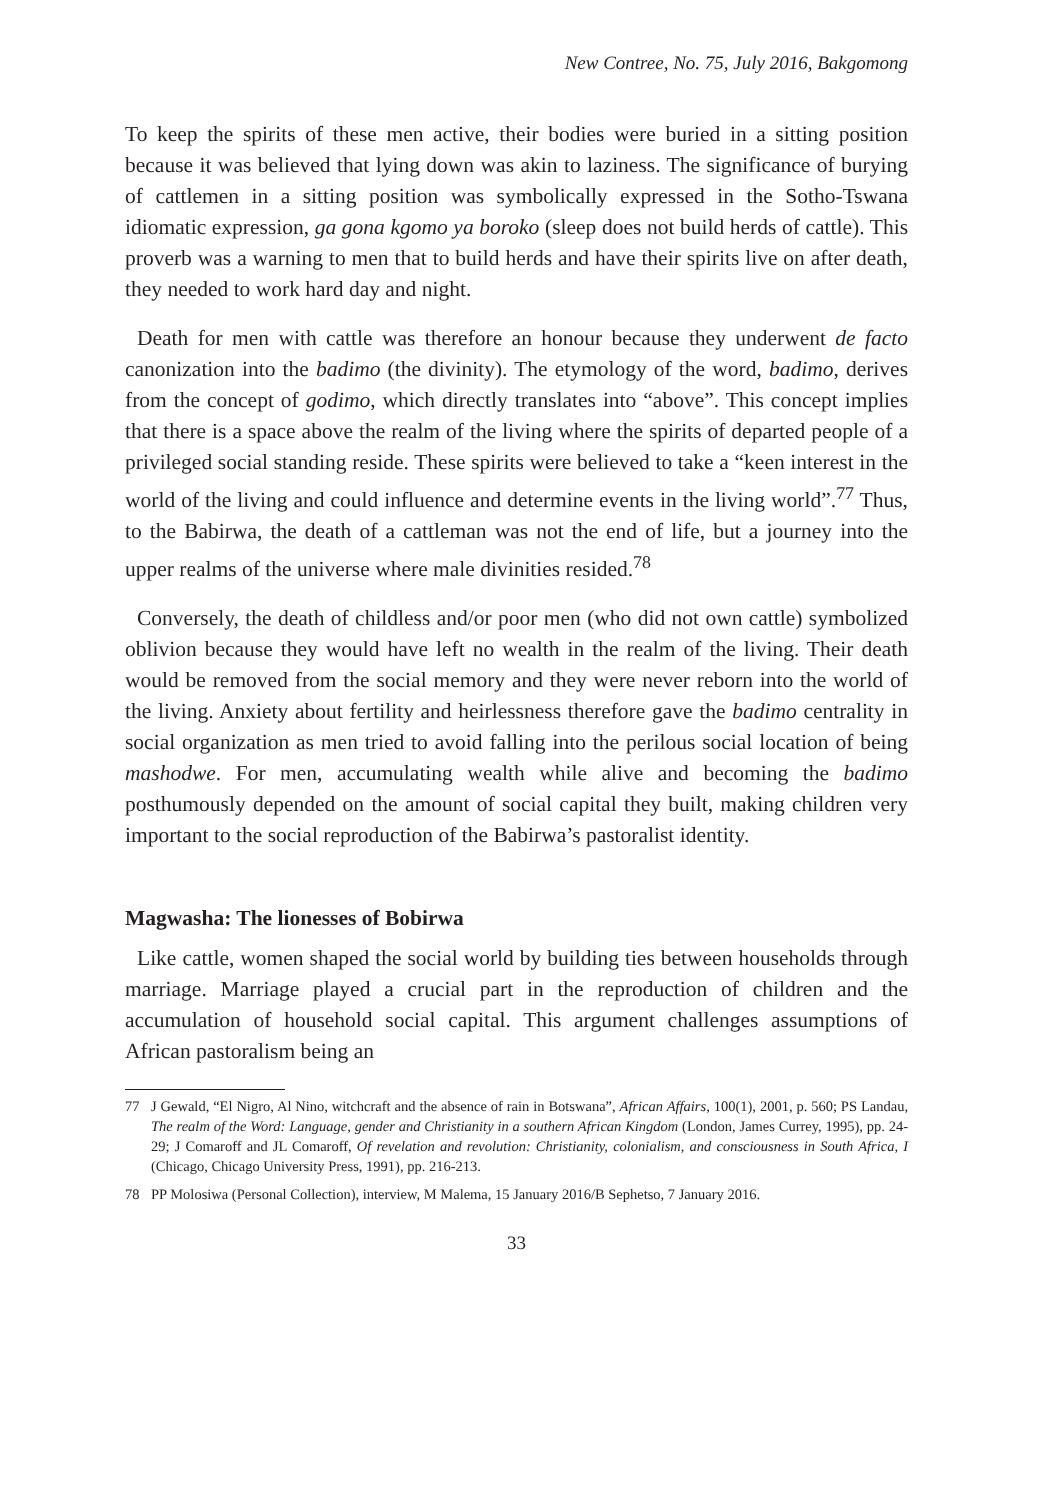New Contree, No. 75, July 2016, Bakgomong
To keep the spirits of these men active, their bodies were buried in a sitting position because it was believed that lying down was akin to laziness. The significance of burying of cattlemen in a sitting position was symbolically expressed in the Sotho-Tswana idiomatic expression, ga gona kgomo ya boroko (sleep does not build herds of cattle). This proverb was a warning to men that to build herds and have their spirits live on after death, they needed to work hard day and night.
Death for men with cattle was therefore an honour because they underwent de facto canonization into the badimo (the divinity). The etymology of the word, badimo, derives from the concept of godimo, which directly translates into “above”. This concept implies that there is a space above the realm of the living where the spirits of departed people of a privileged social standing reside. These spirits were believed to take a “keen interest in the world of the living and could influence and determine events in the living world”.<sup>77</sup> Thus, to the Babirwa, the death of a cattleman was not the end of life, but a journey into the upper realms of the universe where male divinities resided.<sup>78</sup>
Conversely, the death of childless and/or poor men (who did not own cattle) symbolized oblivion because they would have left no wealth in the realm of the living. Their death would be removed from the social memory and they were never reborn into the world of the living. Anxiety about fertility and heirlessness therefore gave the badimo centrality in social organization as men tried to avoid falling into the perilous social location of being mashodwe. For men, accumulating wealth while alive and becoming the badimo posthumously depended on the amount of social capital they built, making children very important to the social reproduction of the Babirwa’s pastoralist identity.
Magwasha: The lionesses of Bobirwa
Like cattle, women shaped the social world by building ties between households through marriage. Marriage played a crucial part in the reproduction of children and the accumulation of household social capital. This argument challenges assumptions of African pastoralism being an
77 J Gewald, “El Nigro, Al Nino, witchcraft and the absence of rain in Botswana”, African Affairs, 100(1), 2001, p. 560; PS Landau, The realm of the Word: Language, gender and Christianity in a southern African Kingdom (London, James Currey, 1995), pp. 24-29; J Comaroff and JL Comaroff, Of revelation and revolution: Christianity, colonialism, and consciousness in South Africa, I (Chicago, Chicago University Press, 1991), pp. 216-213.
78 PP Molosiwa (Personal Collection), interview, M Malema, 15 January 2016/B Sephetso, 7 January 2016.
33